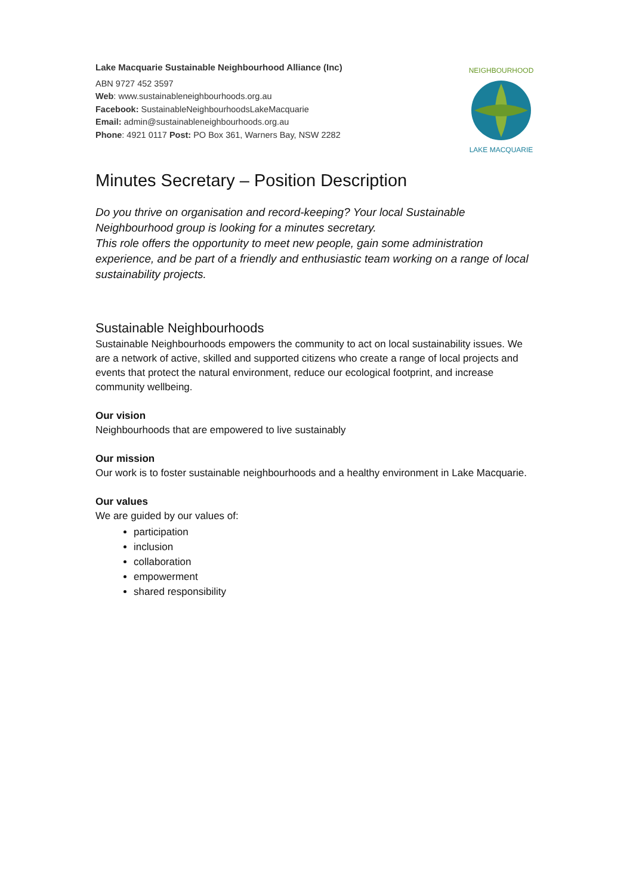Lake Macquarie Sustainable Neighbourhood Alliance (Inc)
ABN 9727 452 3597
Web: www.sustainableneighbourhoods.org.au
Facebook: SustainableNeighbourhoodsLakeMacquarie
Email: admin@sustainableneighbourhoods.org.au
Phone: 4921 0117 Post: PO Box 361, Warners Bay, NSW 2282
NEIGHBOURHOOD
LAKE MACQUARIE
Minutes Secretary – Position Description
Do you thrive on organisation and record-keeping? Your local Sustainable Neighbourhood group is looking for a minutes secretary.
This role offers the opportunity to meet new people, gain some administration experience, and be part of a friendly and enthusiastic team working on a range of local sustainability projects.
Sustainable Neighbourhoods
Sustainable Neighbourhoods empowers the community to act on local sustainability issues. We are a network of active, skilled and supported citizens who create a range of local projects and events that protect the natural environment, reduce our ecological footprint, and increase community wellbeing.
Our vision
Neighbourhoods that are empowered to live sustainably
Our mission
Our work is to foster sustainable neighbourhoods and a healthy environment in Lake Macquarie.
Our values
We are guided by our values of:
participation
inclusion
collaboration
empowerment
shared responsibility